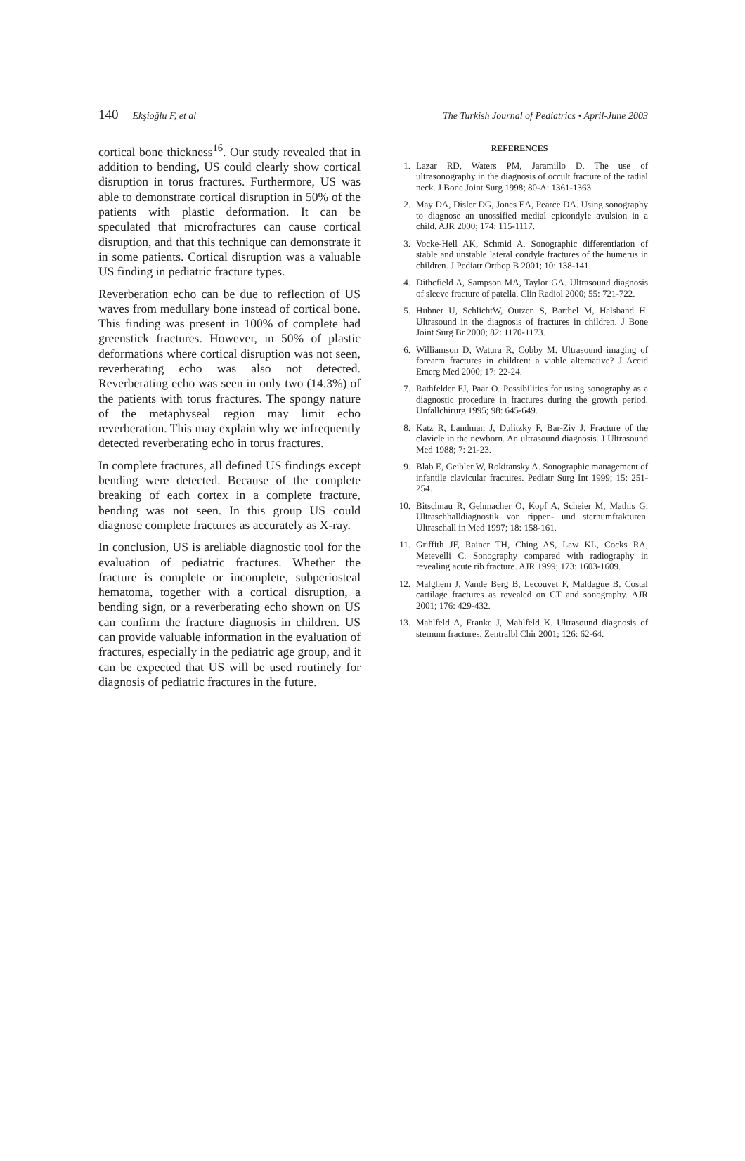140 Ekşioğlu F, et al The Turkish Journal of Pediatrics • April-June 2003
cortical bone thickness<sup>16</sup>. Our study revealed that in addition to bending, US could clearly show cortical disruption in torus fractures. Furthermore, US was able to demonstrate cortical disruption in 50% of the patients with plastic deformation. It can be speculated that microfractures can cause cortical disruption, and that this technique can demonstrate it in some patients. Cortical disruption was a valuable US finding in pediatric fracture types.
Reverberation echo can be due to reflection of US waves from medullary bone instead of cortical bone. This finding was present in 100% of complete had greenstick fractures. However, in 50% of plastic deformations where cortical disruption was not seen, reverberating echo was also not detected. Reverberating echo was seen in only two (14.3%) of the patients with torus fractures. The spongy nature of the metaphyseal region may limit echo reverberation. This may explain why we infrequently detected reverberating echo in torus fractures.
In complete fractures, all defined US findings except bending were detected. Because of the complete breaking of each cortex in a complete fracture, bending was not seen. In this group US could diagnose complete fractures as accurately as X-ray.
In conclusion, US is areliable diagnostic tool for the evaluation of pediatric fractures. Whether the fracture is complete or incomplete, subperiosteal hematoma, together with a cortical disruption, a bending sign, or a reverberating echo shown on US can confirm the fracture diagnosis in children. US can provide valuable information in the evaluation of fractures, especially in the pediatric age group, and it can be expected that US will be used routinely for diagnosis of pediatric fractures in the future.
REFERENCES
1. Lazar RD, Waters PM, Jaramillo D. The use of ultrasonography in the diagnosis of occult fracture of the radial neck. J Bone Joint Surg 1998; 80-A: 1361-1363.
2. May DA, Disler DG, Jones EA, Pearce DA. Using sonography to diagnose an unossified medial epicondyle avulsion in a child. AJR 2000; 174: 115-1117.
3. Vocke-Hell AK, Schmid A. Sonographic differentiation of stable and unstable lateral condyle fractures of the humerus in children. J Pediatr Orthop B 2001; 10: 138-141.
4. Dithcfield A, Sampson MA, Taylor GA. Ultrasound diagnosis of sleeve fracture of patella. Clin Radiol 2000; 55: 721-722.
5. Hubner U, SchlichtW, Outzen S, Barthel M, Halsband H. Ultrasound in the diagnosis of fractures in children. J Bone Joint Surg Br 2000; 82: 1170-1173.
6. Williamson D, Watura R, Cobby M. Ultrasound imaging of forearm fractures in children: a viable alternative? J Accid Emerg Med 2000; 17: 22-24.
7. Rathfelder FJ, Paar O. Possibilities for using sonography as a diagnostic procedure in fractures during the growth period. Unfallchirurg 1995; 98: 645-649.
8. Katz R, Landman J, Dulitzky F, Bar-Ziv J. Fracture of the clavicle in the newborn. An ultrasound diagnosis. J Ultrasound Med 1988; 7: 21-23.
9. Blab E, Geibler W, Rokitansky A. Sonographic management of infantile clavicular fractures. Pediatr Surg Int 1999; 15: 251-254.
10. Bitschnau R, Gehmacher O, Kopf A, Scheier M, Mathis G. Ultraschhalldiagnostik von rippen- und sternumfrakturen. Ultraschall in Med 1997; 18: 158-161.
11. Griffith JF, Rainer TH, Ching AS, Law KL, Cocks RA, Metevelli C. Sonography compared with radiography in revealing acute rib fracture. AJR 1999; 173: 1603-1609.
12. Malghem J, Vande Berg B, Lecouvet F, Maldague B. Costal cartilage fractures as revealed on CT and sonography. AJR 2001; 176: 429-432.
13. Mahlfeld A, Franke J, Mahlfeld K. Ultrasound diagnosis of sternum fractures. Zentralbl Chir 2001; 126: 62-64.